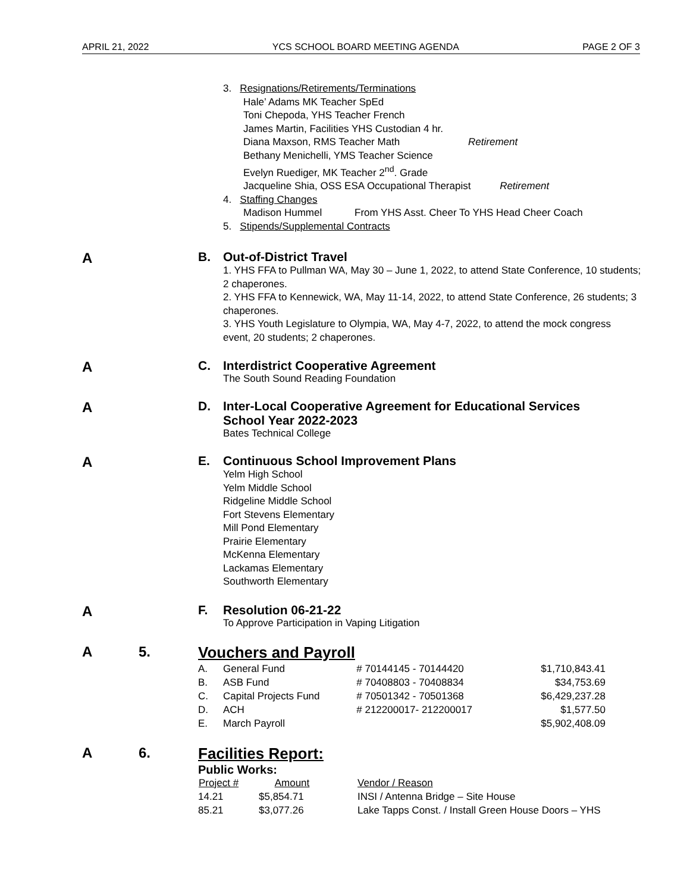APRIL 21, 2022 YCS SCHOOL BOARD MEETING AGENDA PAGE 2 OF 3
3. Resignations/Retirements/Terminations
Hale’ Adams MK Teacher SpEd
Toni Chepoda, YHS Teacher French
James Martin, Facilities YHS Custodian 4 hr.
Diana Maxson, RMS Teacher Math Retirement
Bethany Menichelli, YMS Teacher Science
Evelyn Ruediger, MK Teacher 2<sup>nd</sup>. Grade
Jacqueline Shia, OSS ESA Occupational Therapist Retirement
4. Staffing Changes
Madison Hummel From YHS Asst. Cheer To YHS Head Cheer Coach
5. Stipends/Supplemental Contracts
A B. Out-of-District Travel
1. YHS FFA to Pullman WA, May 30 – June 1, 2022, to attend State Conference, 10 students; 2 chaperones.
2. YHS FFA to Kennewick, WA, May 11-14, 2022, to attend State Conference, 26 students; 3 chaperones.
3. YHS Youth Legislature to Olympia, WA, May 4-7, 2022, to attend the mock congress event, 20 students; 2 chaperones.
A C. Interdistrict Cooperative Agreement
The South Sound Reading Foundation
A D. Inter-Local Cooperative Agreement for Educational Services
School Year 2022-2023
Bates Technical College
A E. Continuous School Improvement Plans
Yelm High School
Yelm Middle School
Ridgeline Middle School
Fort Stevens Elementary
Mill Pond Elementary
Prairie Elementary
McKenna Elementary
Lackamas Elementary
Southworth Elementary
A F. Resolution 06-21-22
To Approve Participation in Vaping Litigation
A 5. Vouchers and Payroll
| A. | General Fund | # 70144145 - 70144420 | $1,710,843.41 |
| B. | ASB Fund | # 70408803 - 70408834 | $34,753.69 |
| C. | Capital Projects Fund | # 70501342 - 70501368 | $6,429,237.28 |
| D. | ACH | # 212200017- 212200017 | $1,577.50 |
| E. | March Payroll | | $5,902,408.09 |
A 6. Facilities Report:
Public Works:
| Project # | Amount | Vendor / Reason |
| --- | --- | --- |
| 14.21 | $5,854.71 | INSI / Antenna Bridge – Site House |
| 85.21 | $3,077.26 | Lake Tapps Const. / Install Green House Doors – YHS |